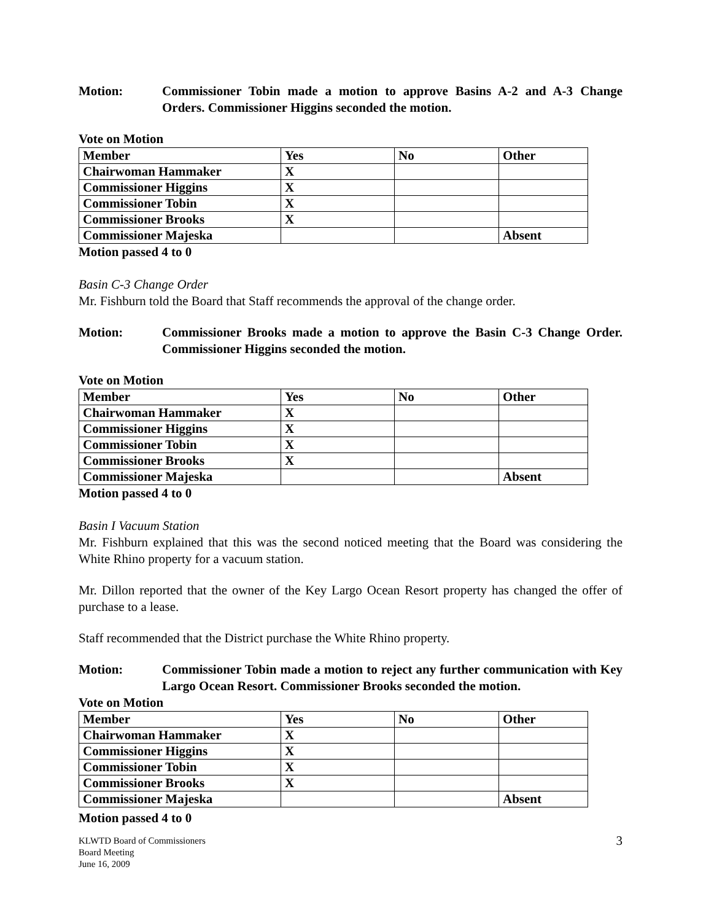Motion: Commissioner Tobin made a motion to approve Basins A-2 and A-3 Change Orders. Commissioner Higgins seconded the motion.
Vote on Motion
| Member | Yes | No | Other |
| Chairwoman Hammaker | X | | |
| Commissioner Higgins | X | | |
| Commissioner Tobin | X | | |
| Commissioner Brooks | X | | |
| Commissioner Majeska | | | Absent |
Motion passed 4 to 0
Basin C-3 Change Order
Mr. Fishburn told the Board that Staff recommends the approval of the change order.
Motion: Commissioner Brooks made a motion to approve the Basin C-3 Change Order. Commissioner Higgins seconded the motion.
Vote on Motion
| Member | Yes | No | Other |
| Chairwoman Hammaker | X | | |
| Commissioner Higgins | X | | |
| Commissioner Tobin | X | | |
| Commissioner Brooks | X | | |
| Commissioner Majeska | | | Absent |
Motion passed 4 to 0
Basin I Vacuum Station
Mr. Fishburn explained that this was the second noticed meeting that the Board was considering the White Rhino property for a vacuum station.
Mr. Dillon reported that the owner of the Key Largo Ocean Resort property has changed the offer of purchase to a lease.
Staff recommended that the District purchase the White Rhino property.
Motion: Commissioner Tobin made a motion to reject any further communication with Key Largo Ocean Resort. Commissioner Brooks seconded the motion.
Vote on Motion
| Member | Yes | No | Other |
| Chairwoman Hammaker | X | | |
| Commissioner Higgins | X | | |
| Commissioner Tobin | X | | |
| Commissioner Brooks | X | | |
| Commissioner Majeska | | | Absent |
Motion passed 4 to 0
KLWTD Board of Commissioners
Board Meeting
June 16, 2009
3